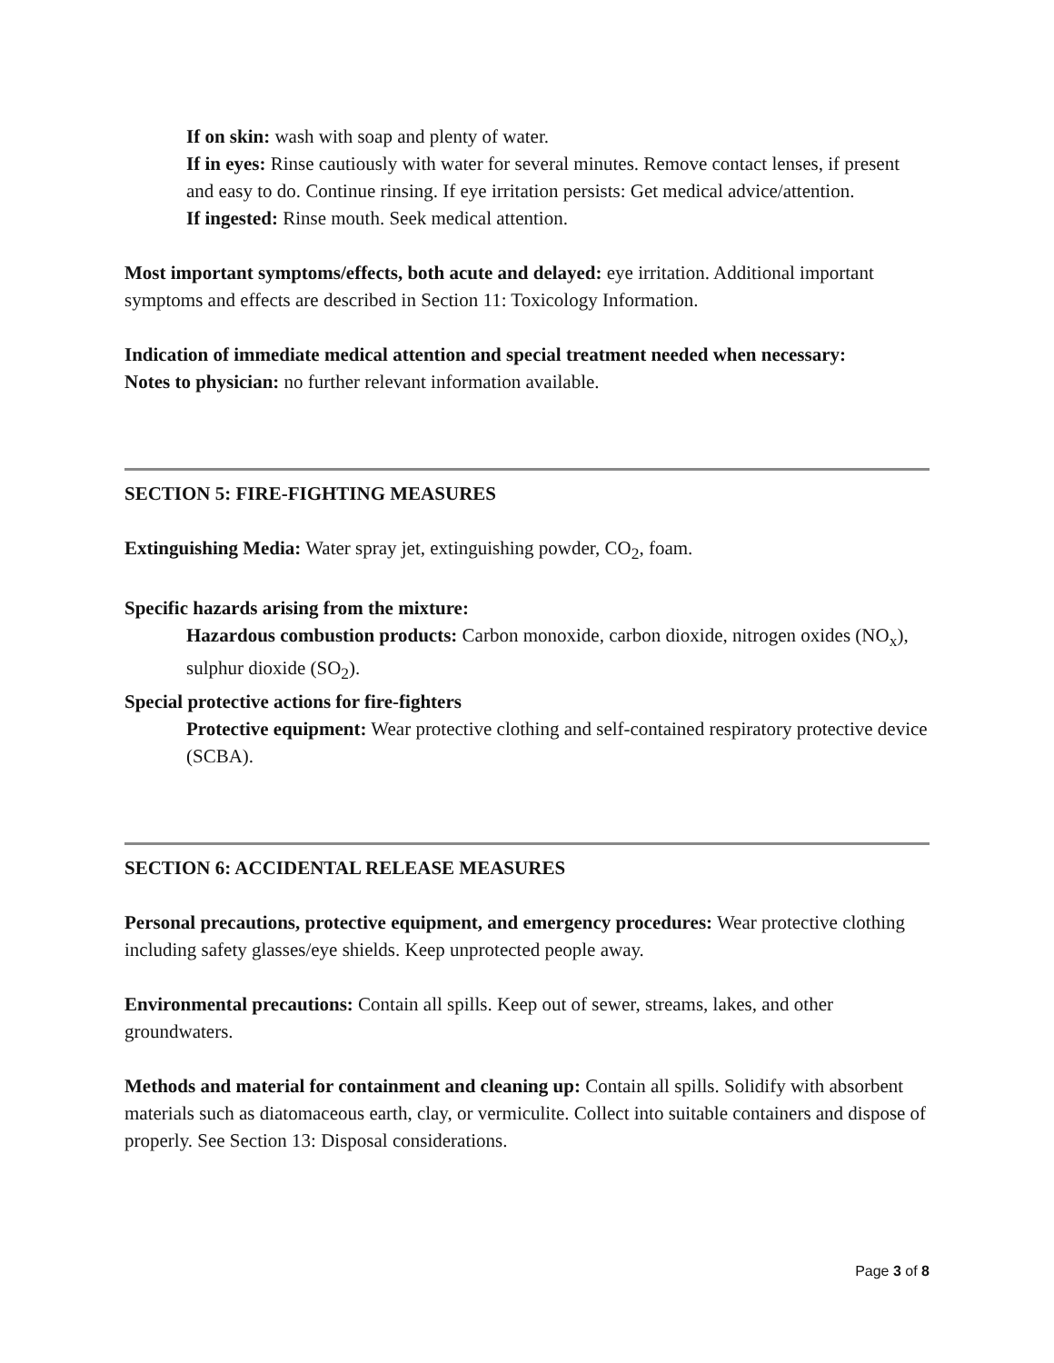If on skin: wash with soap and plenty of water.
If in eyes: Rinse cautiously with water for several minutes. Remove contact lenses, if present and easy to do. Continue rinsing. If eye irritation persists: Get medical advice/attention.
If ingested: Rinse mouth. Seek medical attention.
Most important symptoms/effects, both acute and delayed: eye irritation. Additional important symptoms and effects are described in Section 11: Toxicology Information.
Indication of immediate medical attention and special treatment needed when necessary:
Notes to physician: no further relevant information available.
SECTION 5: FIRE-FIGHTING MEASURES
Extinguishing Media: Water spray jet, extinguishing powder, CO<sub>2</sub>, foam.
Specific hazards arising from the mixture:
Hazardous combustion products: Carbon monoxide, carbon dioxide, nitrogen oxides (NO<sub>x</sub>), sulphur dioxide (SO<sub>2</sub>).
Special protective actions for fire-fighters
Protective equipment: Wear protective clothing and self-contained respiratory protective device (SCBA).
SECTION 6: ACCIDENTAL RELEASE MEASURES
Personal precautions, protective equipment, and emergency procedures: Wear protective clothing including safety glasses/eye shields. Keep unprotected people away.
Environmental precautions: Contain all spills. Keep out of sewer, streams, lakes, and other groundwaters.
Methods and material for containment and cleaning up: Contain all spills. Solidify with absorbent materials such as diatomaceous earth, clay, or vermiculite. Collect into suitable containers and dispose of properly. See Section 13: Disposal considerations.
Page 3 of 8